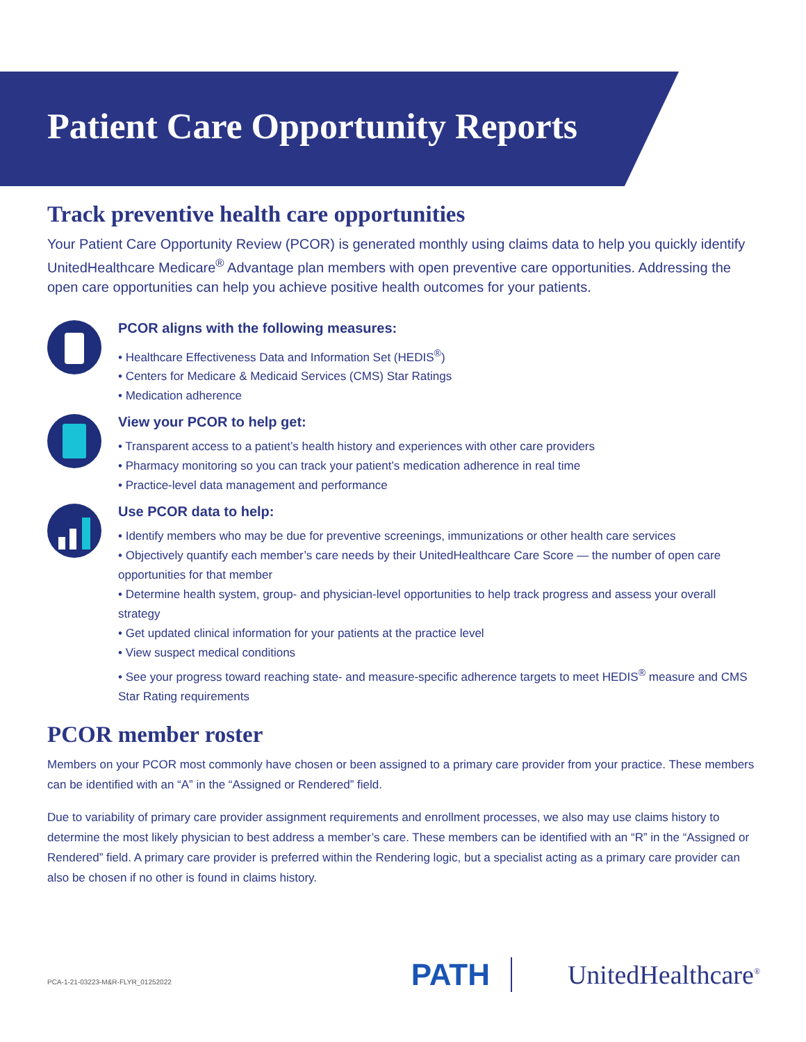Patient Care Opportunity Reports
Track preventive health care opportunities
Your Patient Care Opportunity Review (PCOR) is generated monthly using claims data to help you quickly identify UnitedHealthcare Medicare<sup>®</sup> Advantage plan members with open preventive care opportunities. Addressing the open care opportunities can help you achieve positive health outcomes for your patients.
PCOR aligns with the following measures:
• Healthcare Effectiveness Data and Information Set (HEDIS<sup>®</sup>)
• Centers for Medicare & Medicaid Services (CMS) Star Ratings
• Medication adherence
View your PCOR to help get:
• Transparent access to a patient’s health history and experiences with other care providers
• Pharmacy monitoring so you can track your patient’s medication adherence in real time
• Practice-level data management and performance
Use PCOR data to help:
• Identify members who may be due for preventive screenings, immunizations or other health care services
• Objectively quantify each member’s care needs by their UnitedHealthcare Care Score — the number of open care opportunities for that member
• Determine health system, group- and physician-level opportunities to help track progress and assess your overall strategy
• Get updated clinical information for your patients at the practice level
• View suspect medical conditions
• See your progress toward reaching state- and measure-specific adherence targets to meet HEDIS<sup>®</sup> measure and CMS Star Rating requirements
PCOR member roster
Members on your PCOR most commonly have chosen or been assigned to a primary care provider from your practice. These members can be identified with an “A” in the “Assigned or Rendered” field.
Due to variability of primary care provider assignment requirements and enrollment processes, we also may use claims history to determine the most likely physician to best address a member’s care. These members can be identified with an “R” in the “Assigned or Rendered” field. A primary care provider is preferred within the Rendering logic, but a specialist acting as a primary care provider can also be chosen if no other is found in claims history.
PCA-1-21-03223-M&R-FLYR_01252022
PATH
UnitedHealthcare<sup>®</sup>